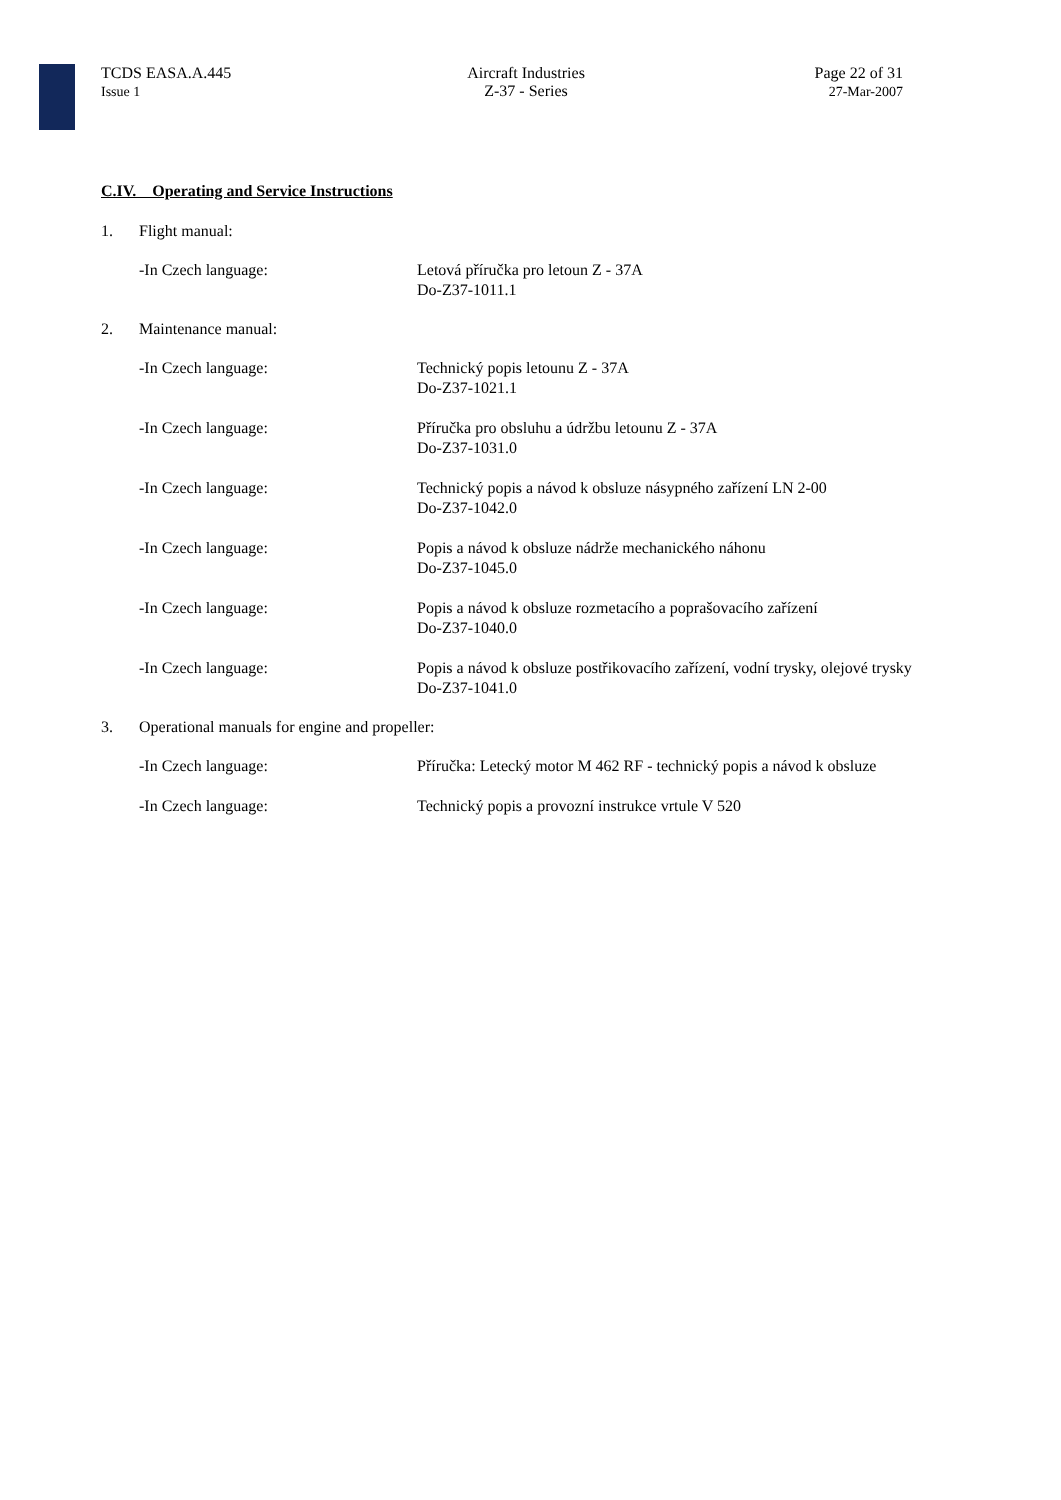TCDS EASA.A.445
Issue 1
Aircraft Industries
Z-37 - Series
Page 22 of 31
27-Mar-2007
C.IV. Operating and Service Instructions
1. Flight manual:
-In Czech language: Letová příručka pro letoun Z - 37A
Do-Z37-1011.1
2. Maintenance manual:
-In Czech language: Technický popis letounu Z - 37A
Do-Z37-1021.1
-In Czech language: Příručka pro obsluhu a údržbu letounu Z - 37A
Do-Z37-1031.0
-In Czech language: Technický popis a návod k obsluze násypného zařízení LN 2-00
Do-Z37-1042.0
-In Czech language: Popis a návod k obsluze nádrže mechanického náhonu
Do-Z37-1045.0
-In Czech language: Popis a návod k obsluze rozmetacího a poprašovacího zařízení
Do-Z37-1040.0
-In Czech language: Popis a návod k obsluze postřikovacího zařízení, vodní trysky, olejové trysky
Do-Z37-1041.0
3. Operational manuals for engine and propeller:
-In Czech language: Příručka: Letecký motor M 462 RF - technický popis a návod k obsluze
-In Czech language: Technický popis a provozní instrukce vrtule V 520